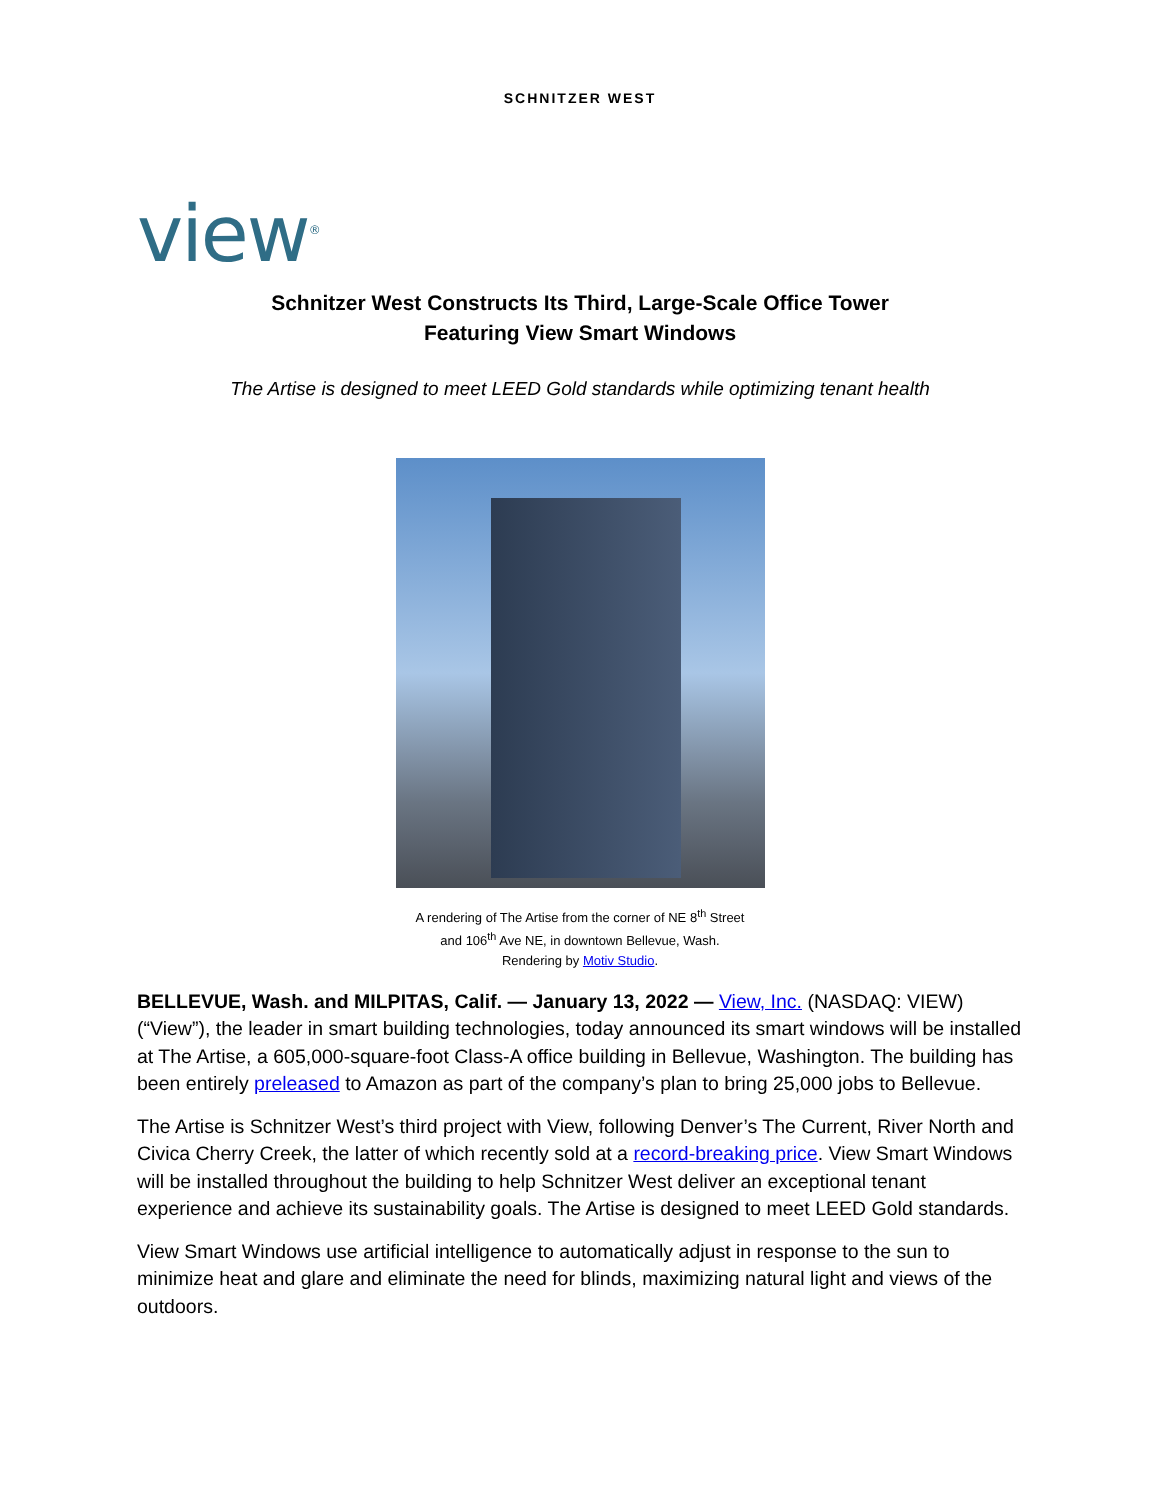SCHNITZER WEST
view<sup>®</sup>
Schnitzer West Constructs Its Third, Large-Scale Office Tower
Featuring View Smart Windows
The Artise is designed to meet LEED Gold standards while optimizing tenant health
A rendering of The Artise from the corner of NE 8<sup>th</sup> Street
and 106<sup>th</sup> Ave NE, in downtown Bellevue, Wash.
Rendering by Motiv Studio.
BELLEVUE, Wash. and MILPITAS, Calif. — January 13, 2022 — View, Inc. (NASDAQ: VIEW) (“View”), the leader in smart building technologies, today announced its smart windows will be installed at The Artise, a 605,000-square-foot Class-A office building in Bellevue, Washington. The building has been entirely preleased to Amazon as part of the company’s plan to bring 25,000 jobs to Bellevue.
The Artise is Schnitzer West’s third project with View, following Denver’s The Current, River North and Civica Cherry Creek, the latter of which recently sold at a record-breaking price. View Smart Windows will be installed throughout the building to help Schnitzer West deliver an exceptional tenant experience and achieve its sustainability goals. The Artise is designed to meet LEED Gold standards.
View Smart Windows use artificial intelligence to automatically adjust in response to the sun to minimize heat and glare and eliminate the need for blinds, maximizing natural light and views of the outdoors.